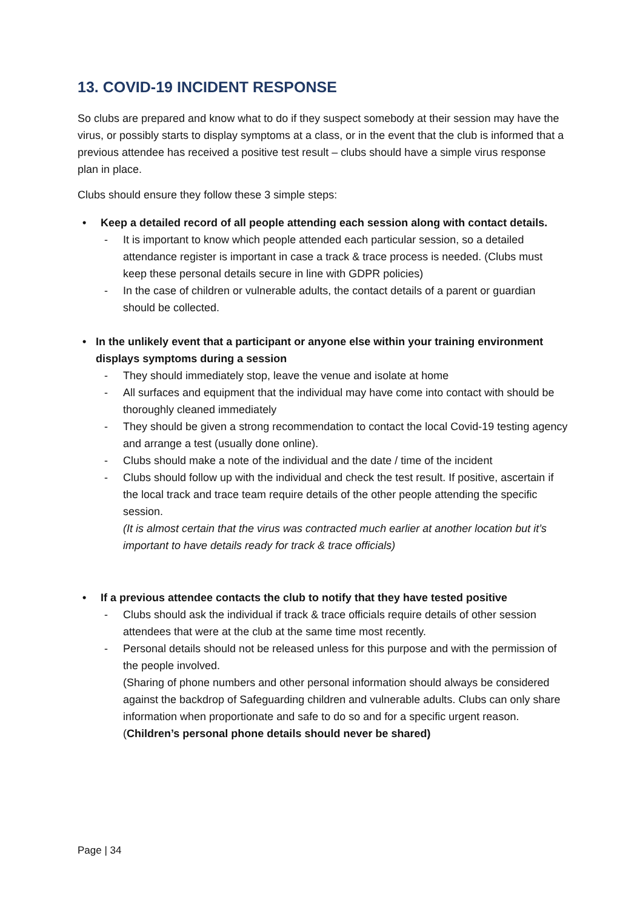13. COVID-19 INCIDENT RESPONSE
So clubs are prepared and know what to do if they suspect somebody at their session may have the virus, or possibly starts to display symptoms at a class, or in the event that the club is informed that a previous attendee has received a positive test result – clubs should have a simple virus response plan in place.
Clubs should ensure they follow these 3 simple steps:
• Keep a detailed record of all people attending each session along with contact details.
- It is important to know which people attended each particular session, so a detailed attendance register is important in case a track & trace process is needed. (Clubs must keep these personal details secure in line with GDPR policies)
- In the case of children or vulnerable adults, the contact details of a parent or guardian should be collected.
• In the unlikely event that a participant or anyone else within your training environment displays symptoms during a session
- They should immediately stop, leave the venue and isolate at home
- All surfaces and equipment that the individual may have come into contact with should be thoroughly cleaned immediately
- They should be given a strong recommendation to contact the local Covid-19 testing agency and arrange a test (usually done online).
- Clubs should make a note of the individual and the date / time of the incident
- Clubs should follow up with the individual and check the test result. If positive, ascertain if the local track and trace team require details of the other people attending the specific session.
(It is almost certain that the virus was contracted much earlier at another location but it’s important to have details ready for track & trace officials)
• If a previous attendee contacts the club to notify that they have tested positive
- Clubs should ask the individual if track & trace officials require details of other session attendees that were at the club at the same time most recently.
- Personal details should not be released unless for this purpose and with the permission of the people involved.
(Sharing of phone numbers and other personal information should always be considered against the backdrop of Safeguarding children and vulnerable adults. Clubs can only share information when proportionate and safe to do so and for a specific urgent reason.
(Children’s personal phone details should never be shared)
Page | 34